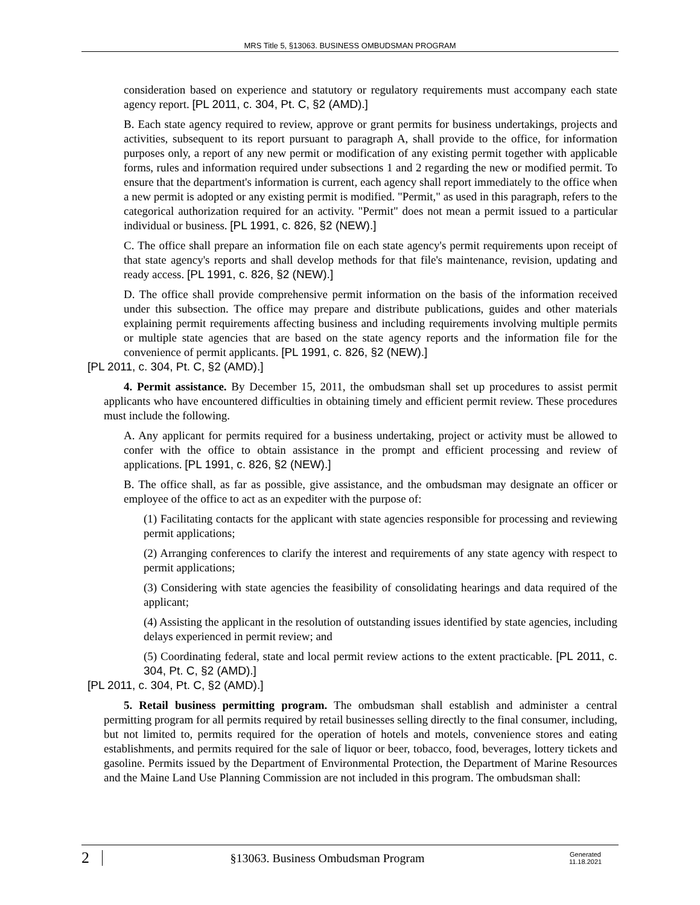MRS Title 5, §13063. BUSINESS OMBUDSMAN PROGRAM
consideration based on experience and statutory or regulatory requirements must accompany each state agency report. [PL 2011, c. 304, Pt. C, §2 (AMD).]
B. Each state agency required to review, approve or grant permits for business undertakings, projects and activities, subsequent to its report pursuant to paragraph A, shall provide to the office, for information purposes only, a report of any new permit or modification of any existing permit together with applicable forms, rules and information required under subsections 1 and 2 regarding the new or modified permit. To ensure that the department's information is current, each agency shall report immediately to the office when a new permit is adopted or any existing permit is modified. "Permit," as used in this paragraph, refers to the categorical authorization required for an activity. "Permit" does not mean a permit issued to a particular individual or business. [PL 1991, c. 826, §2 (NEW).]
C. The office shall prepare an information file on each state agency's permit requirements upon receipt of that state agency's reports and shall develop methods for that file's maintenance, revision, updating and ready access. [PL 1991, c. 826, §2 (NEW).]
D. The office shall provide comprehensive permit information on the basis of the information received under this subsection. The office may prepare and distribute publications, guides and other materials explaining permit requirements affecting business and including requirements involving multiple permits or multiple state agencies that are based on the state agency reports and the information file for the convenience of permit applicants. [PL 1991, c. 826, §2 (NEW).]
[PL 2011, c. 304, Pt. C, §2 (AMD).]
4. Permit assistance. By December 15, 2011, the ombudsman shall set up procedures to assist permit applicants who have encountered difficulties in obtaining timely and efficient permit review. These procedures must include the following.
A. Any applicant for permits required for a business undertaking, project or activity must be allowed to confer with the office to obtain assistance in the prompt and efficient processing and review of applications. [PL 1991, c. 826, §2 (NEW).]
B. The office shall, as far as possible, give assistance, and the ombudsman may designate an officer or employee of the office to act as an expediter with the purpose of:
(1) Facilitating contacts for the applicant with state agencies responsible for processing and reviewing permit applications;
(2) Arranging conferences to clarify the interest and requirements of any state agency with respect to permit applications;
(3) Considering with state agencies the feasibility of consolidating hearings and data required of the applicant;
(4) Assisting the applicant in the resolution of outstanding issues identified by state agencies, including delays experienced in permit review; and
(5) Coordinating federal, state and local permit review actions to the extent practicable. [PL 2011, c. 304, Pt. C, §2 (AMD).]
[PL 2011, c. 304, Pt. C, §2 (AMD).]
5. Retail business permitting program. The ombudsman shall establish and administer a central permitting program for all permits required by retail businesses selling directly to the final consumer, including, but not limited to, permits required for the operation of hotels and motels, convenience stores and eating establishments, and permits required for the sale of liquor or beer, tobacco, food, beverages, lottery tickets and gasoline. Permits issued by the Department of Environmental Protection, the Department of Marine Resources and the Maine Land Use Planning Commission are not included in this program. The ombudsman shall:
2 §13063. Business Ombudsman Program Generated
11.18.2021